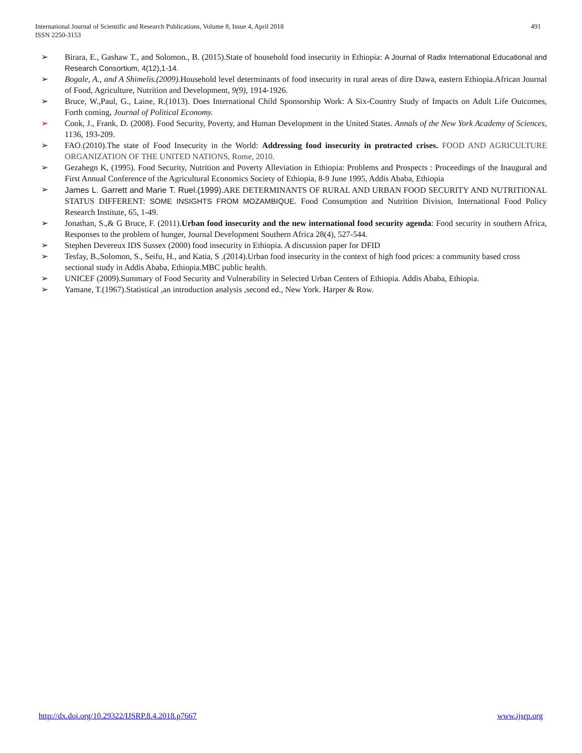International Journal of Scientific and Research Publications, Volume 8, Issue 4, April 2018
ISSN 2250-3153
491
➢ Birara, E., Gashaw T., and Solomon., B. (2015).State of household food insecurity in Ethiopia: A Journal of Radix International Educational and Research Consortium, 4(12),1-14.
➢ Bogale, A., and A Shimelis.(2009). Household level determinants of food insecurity in rural areas of dire Dawa, eastern Ethiopia.African Journal of Food, Agriculture, Nutrition and Development, 9(9), 1914-1926.
➢ Bruce, W.,Paul, G., Laine, R.(1013). Does International Child Sponsorship Work: A Six-Country Study of Impacts on Adult Life Outcomes, Forth coming, Journal of Political Economy.
➢ Cook, J., Frank, D. (2008). Food Security, Poverty, and Human Development in the United States. Annals of the New York Academy of Sciences, 1136, 193-209.
➢ FAO.(2010).The state of Food Insecurity in the World: Addressing food insecurity in protracted crises. FOOD AND AGRICULTURE ORGANIZATION OF THE UNITED NATIONS, Rome, 2010.
➢ Gezahegn K, (1995). Food Security, Nutrition and Poverty Alleviation in Ethiopia: Problems and Prospects : Proceedings of the Inaugural and First Annual Conference of the Agricultural Economics Society of Ethiopia, 8-9 June 1995, Addis Ababa, Ethiopia
➢ James L. Garrett and Marie T. Ruel.(1999). ARE DETERMINANTS OF RURAL AND URBAN FOOD SECURITY AND NUTRITIONAL STATUS DIFFERENT: SOME INSIGHTS FROM MOZAMBIQUE. Food Consumption and Nutrition Division, International Food Policy Research Institute, 65, 1-49.
➢ Jonathan, S.,& G Bruce, F. (2011).Urban food insecurity and the new international food security agenda: Food security in southern Africa, Responses to the problem of hunger, Journal Development Southern Africa 28(4), 527-544.
➢ Stephen Devereux IDS Sussex (2000) food insecurity in Ethiopia. A discussion paper for DFID
➢ Tesfay, B.,Solomon, S., Seifu, H., and Katia, S .(2014).Urban food insecurity in the context of high food prices: a community based cross sectional study in Addis Ababa, Ethiopia.MBC public health.
➢ UNICEF (2009).Summary of Food Security and Vulnerability in Selected Urban Centers of Ethiopia. Addis Ababa, Ethiopia.
➢ Yamane, T.(1967).Statistical ,an introduction analysis ,second ed., New York. Harper & Row.
http://dx.doi.org/10.29322/IJSRP.8.4.2018.p7667 www.ijsrp.org